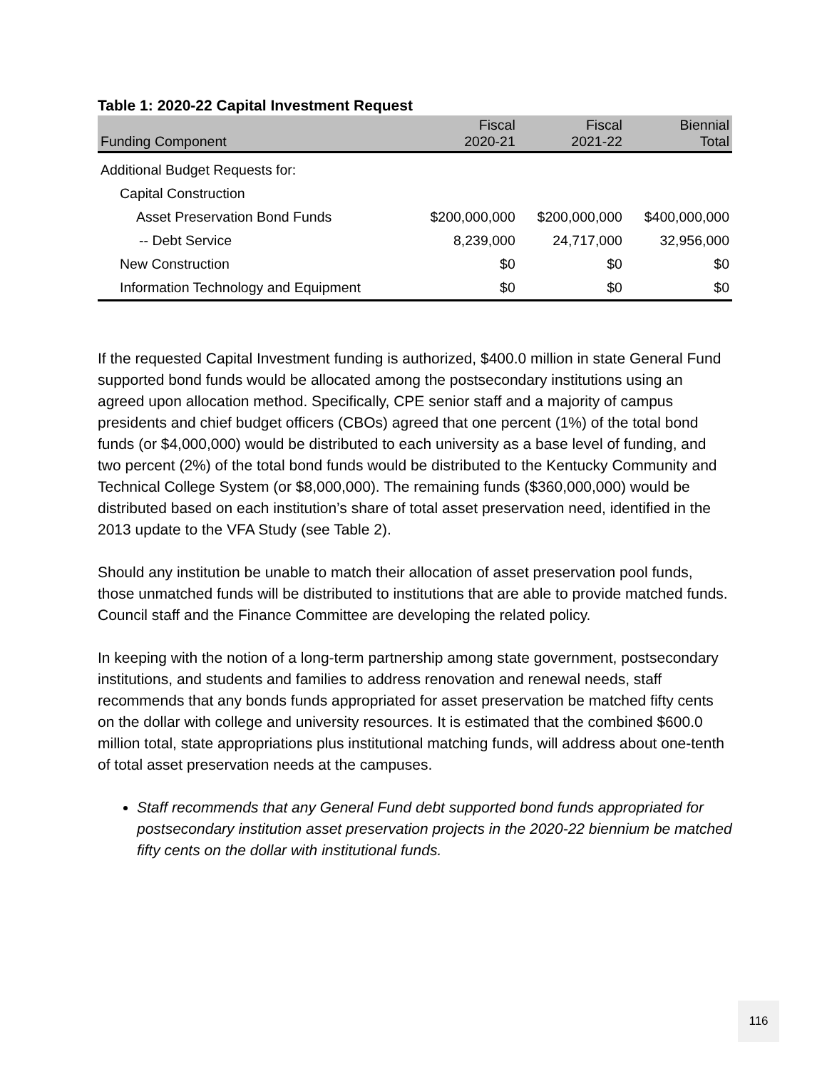Table 1: 2020-22 Capital Investment Request
| Funding Component | Fiscal 2020-21 | Fiscal 2021-22 | Biennial Total |
| --- | --- | --- | --- |
| Additional Budget Requests for: | | | |
| Capital Construction | | | |
| Asset Preservation Bond Funds | $200,000,000 | $200,000,000 | $400,000,000 |
| -- Debt Service | 8,239,000 | 24,717,000 | 32,956,000 |
| New Construction | $0 | $0 | $0 |
| Information Technology and Equipment | $0 | $0 | $0 |
If the requested Capital Investment funding is authorized, $400.0 million in state General Fund supported bond funds would be allocated among the postsecondary institutions using an agreed upon allocation method. Specifically, CPE senior staff and a majority of campus presidents and chief budget officers (CBOs) agreed that one percent (1%) of the total bond funds (or $4,000,000) would be distributed to each university as a base level of funding, and two percent (2%) of the total bond funds would be distributed to the Kentucky Community and Technical College System (or $8,000,000). The remaining funds ($360,000,000) would be distributed based on each institution’s share of total asset preservation need, identified in the 2013 update to the VFA Study (see Table 2).
Should any institution be unable to match their allocation of asset preservation pool funds, those unmatched funds will be distributed to institutions that are able to provide matched funds. Council staff and the Finance Committee are developing the related policy.
In keeping with the notion of a long-term partnership among state government, postsecondary institutions, and students and families to address renovation and renewal needs, staff recommends that any bonds funds appropriated for asset preservation be matched fifty cents on the dollar with college and university resources. It is estimated that the combined $600.0 million total, state appropriations plus institutional matching funds, will address about one-tenth of total asset preservation needs at the campuses.
Staff recommends that any General Fund debt supported bond funds appropriated for postsecondary institution asset preservation projects in the 2020-22 biennium be matched fifty cents on the dollar with institutional funds.
116